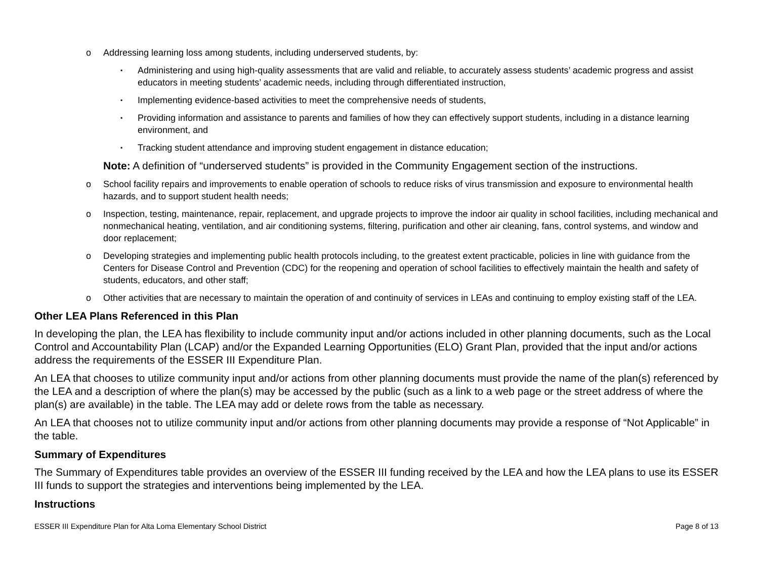o Addressing learning loss among students, including underserved students, by:
▪ Administering and using high-quality assessments that are valid and reliable, to accurately assess students’ academic progress and assist educators in meeting students’ academic needs, including through differentiated instruction,
▪ Implementing evidence-based activities to meet the comprehensive needs of students,
▪ Providing information and assistance to parents and families of how they can effectively support students, including in a distance learning environment, and
▪ Tracking student attendance and improving student engagement in distance education;
Note: A definition of “underserved students” is provided in the Community Engagement section of the instructions.
o School facility repairs and improvements to enable operation of schools to reduce risks of virus transmission and exposure to environmental health hazards, and to support student health needs;
o Inspection, testing, maintenance, repair, replacement, and upgrade projects to improve the indoor air quality in school facilities, including mechanical and nonmechanical heating, ventilation, and air conditioning systems, filtering, purification and other air cleaning, fans, control systems, and window and door replacement;
o Developing strategies and implementing public health protocols including, to the greatest extent practicable, policies in line with guidance from the Centers for Disease Control and Prevention (CDC) for the reopening and operation of school facilities to effectively maintain the health and safety of students, educators, and other staff;
o Other activities that are necessary to maintain the operation of and continuity of services in LEAs and continuing to employ existing staff of the LEA.
Other LEA Plans Referenced in this Plan
In developing the plan, the LEA has flexibility to include community input and/or actions included in other planning documents, such as the Local Control and Accountability Plan (LCAP) and/or the Expanded Learning Opportunities (ELO) Grant Plan, provided that the input and/or actions address the requirements of the ESSER III Expenditure Plan.
An LEA that chooses to utilize community input and/or actions from other planning documents must provide the name of the plan(s) referenced by the LEA and a description of where the plan(s) may be accessed by the public (such as a link to a web page or the street address of where the plan(s) are available) in the table. The LEA may add or delete rows from the table as necessary.
An LEA that chooses not to utilize community input and/or actions from other planning documents may provide a response of “Not Applicable” in the table.
Summary of Expenditures
The Summary of Expenditures table provides an overview of the ESSER III funding received by the LEA and how the LEA plans to use its ESSER III funds to support the strategies and interventions being implemented by the LEA.
Instructions
ESSER III Expenditure Plan for Alta Loma Elementary School District Page 8 of 13